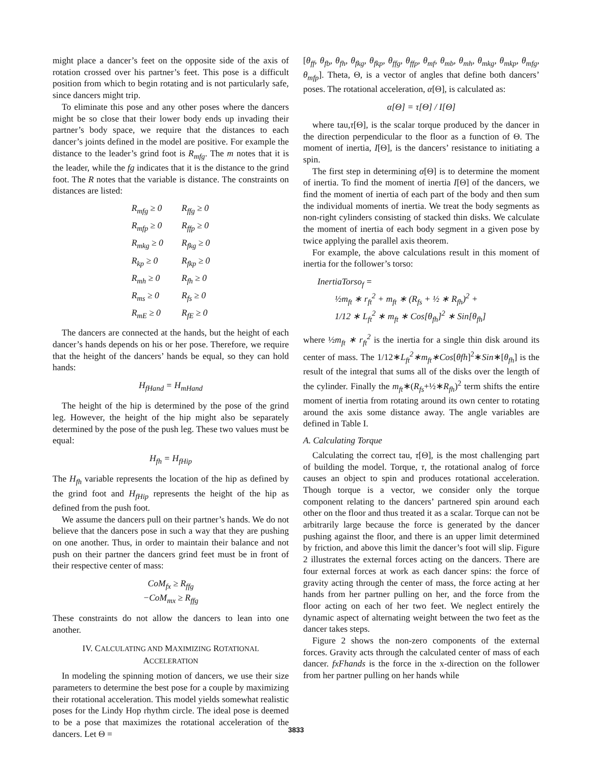might place a dancer’s feet on the opposite side of the axis of rotation crossed over his partner’s feet. This pose is a difficult position from which to begin rotating and is not particularly safe, since dancers might trip.
To eliminate this pose and any other poses where the dancers might be so close that their lower body ends up invading their partner’s body space, we require that the distances to each dancer’s joints defined in the model are positive. For example the distance to the leader’s grind foot is R<sub>mfg</sub>. The m notes that it is the leader, while the fg indicates that it is the distance to the grind foot. The R notes that the variable is distance. The constraints on distances are listed:
| R<sub>mfg</sub> ≥ 0 | R<sub>ffg</sub> ≥ 0 |
| R<sub>mfp</sub> ≥ 0 | R<sub>ffp</sub> ≥ 0 |
| R<sub>mkg</sub> ≥ 0 | R<sub>fkg</sub> ≥ 0 |
| R<sub>kp</sub> ≥ 0 | R<sub>fkp</sub> ≥ 0 |
| R<sub>mh</sub> ≥ 0 | R<sub>fh</sub> ≥ 0 |
| R<sub>ms</sub> ≥ 0 | R<sub>fs</sub> ≥ 0 |
| R<sub>mE</sub> ≥ 0 | R<sub>fE</sub> ≥ 0 |
The dancers are connected at the hands, but the height of each dancer’s hands depends on his or her pose. Therefore, we require that the height of the dancers’ hands be equal, so they can hold hands:
H<sub>fHand</sub> = H<sub>mHand</sub>
The height of the hip is determined by the pose of the grind leg. However, the height of the hip might also be separately determined by the pose of the push leg. These two values must be equal:
H<sub>fh</sub> = H<sub>fHip</sub>
The H<sub>fh</sub> variable represents the location of the hip as defined by the grind foot and H<sub>fHip</sub> represents the height of the hip as defined from the push foot.
We assume the dancers pull on their partner’s hands. We do not believe that the dancers pose in such a way that they are pushing on one another. Thus, in order to maintain their balance and not push on their partner the dancers grind feet must be in front of their respective center of mass:
CoM<sub>fx</sub> ≥ R<sub>ffg</sub>
−CoM<sub>mx</sub> ≥ R<sub>ffg</sub>
These constraints do not allow the dancers to lean into one another.
IV. CALCULATING AND MAXIMIZING ROTATIONAL
ACCELERATION
In modeling the spinning motion of dancers, we use their size parameters to determine the best pose for a couple by maximizing their rotational acceleration. This model yields somewhat realistic poses for the Lindy Hop rhythm circle. The ideal pose is deemed to be a pose that maximizes the rotational acceleration of the dancers. Let Θ =
[θ<sub>ff</sub>, θ<sub>fb</sub>, θ<sub>fh</sub>, θ<sub>fkg</sub>, θ<sub>fkp</sub>, θ<sub>ffg</sub>, θ<sub>ffp</sub>, θ<sub>mf</sub>, θ<sub>mb</sub>, θ<sub>mh</sub>, θ<sub>mkg</sub>, θ<sub>mkp</sub>, θ<sub>mfg</sub>, θ<sub>mfp</sub>]. Theta, Θ, is a vector of angles that define both dancers’ poses. The rotational acceleration, α[Θ], is calculated as:
α[Θ] = τ[Θ] / I[Θ]
where tau,τ[Θ], is the scalar torque produced by the dancer in the direction perpendicular to the floor as a function of Θ. The moment of inertia, I[Θ], is the dancers’ resistance to initiating a spin.
The first step in determining α[Θ] is to determine the moment of inertia. To find the moment of inertia I[Θ] of the dancers, we find the moment of inertia of each part of the body and then sum the individual moments of inertia. We treat the body segments as non-right cylinders consisting of stacked thin disks. We calculate the moment of inertia of each body segment in a given pose by twice applying the parallel axis theorem.
For example, the above calculations result in this moment of inertia for the follower’s torso:
InertiaTorso<sub>f</sub> =
½m<sub>ft</sub> ∗ r<sub>ft</sub><sup>2</sup> + m<sub>ft</sub> ∗ (R<sub>fs</sub> + ½ ∗ R<sub>fh</sub>)<sup>2</sup> +
1/12 ∗ L<sub>ft</sub><sup>2</sup> ∗ m<sub>ft</sub> ∗ Cos[θ<sub>fh</sub>]<sup>2</sup> ∗ Sin[θ<sub>fh</sub>]
where ½m<sub>ft</sub> ∗ r<sub>ft</sub><sup>2</sup> is the inertia for a single thin disk around its center of mass. The 1/12∗L<sub>ft</sub><sup>2</sup>∗m<sub>ft</sub>∗Cos[θfh]<sup>2</sup>∗Sin∗[θ<sub>fh</sub>] is the result of the integral that sums all of the disks over the length of the cylinder. Finally the m<sub>ft</sub>∗(R<sub>fs</sub>+½∗R<sub>fh</sub>)<sup>2</sup> term shifts the entire moment of inertia from rotating around its own center to rotating around the axis some distance away. The angle variables are defined in Table I.
A. Calculating Torque
Calculating the correct tau, τ[Θ], is the most challenging part of building the model. Torque, τ, the rotational analog of force causes an object to spin and produces rotational acceleration. Though torque is a vector, we consider only the torque component relating to the dancers’ partnered spin around each other on the floor and thus treated it as a scalar. Torque can not be arbitrarily large because the force is generated by the dancer pushing against the floor, and there is an upper limit determined by friction, and above this limit the dancer’s foot will slip. Figure 2 illustrates the external forces acting on the dancers. There are four external forces at work as each dancer spins: the force of gravity acting through the center of mass, the force acting at her hands from her partner pulling on her, and the force from the floor acting on each of her two feet. We neglect entirely the dynamic aspect of alternating weight between the two feet as the dancer takes steps.
Figure 2 shows the non-zero components of the external forces. Gravity acts through the calculated center of mass of each dancer. fxFhands is the force in the x-direction on the follower from her partner pulling on her hands while
3833